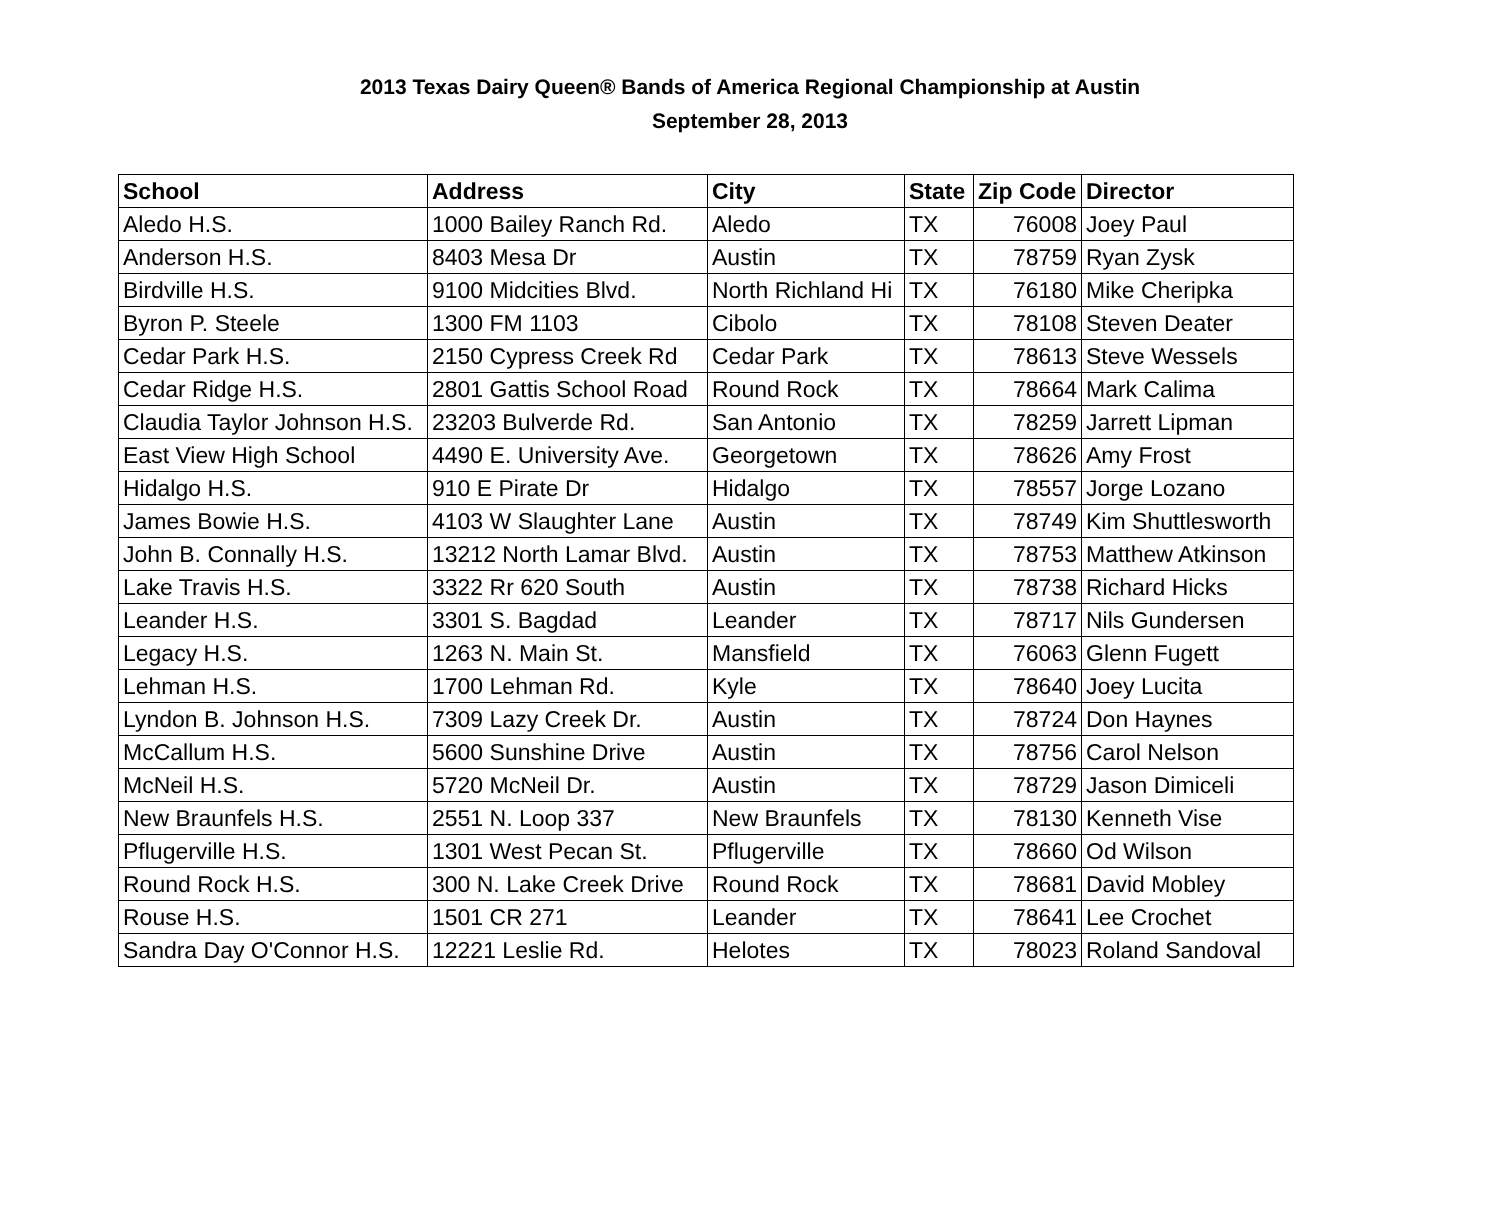2013 Texas Dairy Queen® Bands of America Regional Championship at Austin
September 28, 2013
| School | Address | City | State | Zip Code | Director |
| --- | --- | --- | --- | --- | --- |
| Aledo H.S. | 1000 Bailey Ranch Rd. | Aledo | TX | 76008 | Joey Paul |
| Anderson H.S. | 8403 Mesa Dr | Austin | TX | 78759 | Ryan Zysk |
| Birdville H.S. | 9100 Midcities Blvd. | North Richland Hi | TX | 76180 | Mike Cheripka |
| Byron P. Steele | 1300 FM 1103 | Cibolo | TX | 78108 | Steven Deater |
| Cedar Park H.S. | 2150 Cypress Creek Rd | Cedar Park | TX | 78613 | Steve Wessels |
| Cedar Ridge H.S. | 2801 Gattis School Road | Round Rock | TX | 78664 | Mark Calima |
| Claudia Taylor Johnson H.S. | 23203 Bulverde Rd. | San Antonio | TX | 78259 | Jarrett Lipman |
| East View High School | 4490 E. University Ave. | Georgetown | TX | 78626 | Amy Frost |
| Hidalgo H.S. | 910 E Pirate Dr | Hidalgo | TX | 78557 | Jorge Lozano |
| James Bowie H.S. | 4103 W Slaughter Lane | Austin | TX | 78749 | Kim Shuttlesworth |
| John B. Connally H.S. | 13212 North Lamar Blvd. | Austin | TX | 78753 | Matthew Atkinson |
| Lake Travis H.S. | 3322 Rr 620 South | Austin | TX | 78738 | Richard Hicks |
| Leander H.S. | 3301 S. Bagdad | Leander | TX | 78717 | Nils Gundersen |
| Legacy H.S. | 1263 N. Main St. | Mansfield | TX | 76063 | Glenn Fugett |
| Lehman H.S. | 1700 Lehman Rd. | Kyle | TX | 78640 | Joey Lucita |
| Lyndon B. Johnson H.S. | 7309 Lazy Creek Dr. | Austin | TX | 78724 | Don Haynes |
| McCallum H.S. | 5600 Sunshine Drive | Austin | TX | 78756 | Carol Nelson |
| McNeil H.S. | 5720 McNeil Dr. | Austin | TX | 78729 | Jason Dimiceli |
| New Braunfels H.S. | 2551 N. Loop 337 | New Braunfels | TX | 78130 | Kenneth Vise |
| Pflugerville H.S. | 1301 West Pecan St. | Pflugerville | TX | 78660 | Od Wilson |
| Round Rock H.S. | 300 N. Lake Creek Drive | Round Rock | TX | 78681 | David Mobley |
| Rouse H.S. | 1501 CR 271 | Leander | TX | 78641 | Lee Crochet |
| Sandra Day O'Connor H.S. | 12221 Leslie Rd. | Helotes | TX | 78023 | Roland Sandoval |